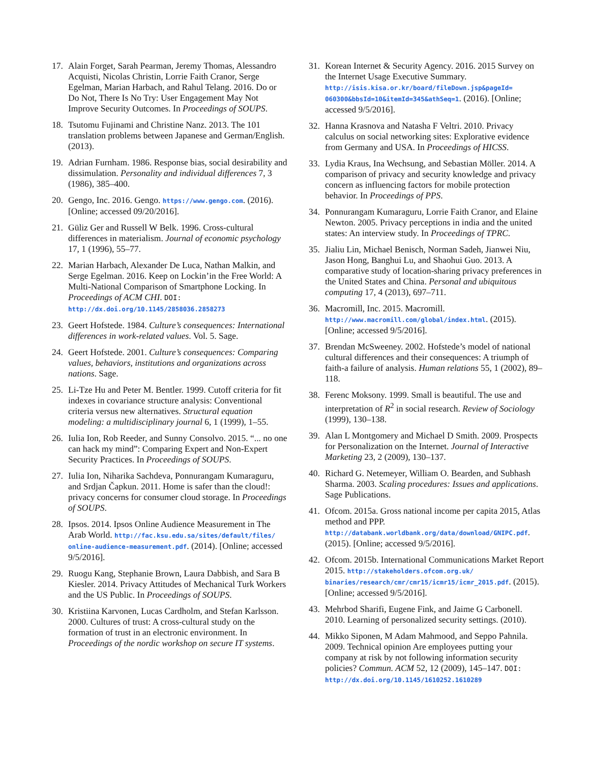17. Alain Forget, Sarah Pearman, Jeremy Thomas, Alessandro Acquisti, Nicolas Christin, Lorrie Faith Cranor, Serge Egelman, Marian Harbach, and Rahul Telang. 2016. Do or Do Not, There Is No Try: User Engagement May Not Improve Security Outcomes. In Proceedings of SOUPS.
18. Tsutomu Fujinami and Christine Nanz. 2013. The 101 translation problems between Japanese and German/English. (2013).
19. Adrian Furnham. 1986. Response bias, social desirability and dissimulation. Personality and individual differences 7, 3 (1986), 385–400.
20. Gengo, Inc. 2016. Gengo. https://www.gengo.com. (2016). [Online; accessed 09/20/2016].
21. Güliz Ger and Russell W Belk. 1996. Cross-cultural differences in materialism. Journal of economic psychology 17, 1 (1996), 55–77.
22. Marian Harbach, Alexander De Luca, Nathan Malkin, and Serge Egelman. 2016. Keep on Lockin’in the Free World: A Multi-National Comparison of Smartphone Locking. In Proceedings of ACM CHI. DOI: http://dx.doi.org/10.1145/2858036.2858273
23. Geert Hofstede. 1984. Culture’s consequences: International differences in work-related values. Vol. 5. Sage.
24. Geert Hofstede. 2001. Culture’s consequences: Comparing values, behaviors, institutions and organizations across nations. Sage.
25. Li-Tze Hu and Peter M. Bentler. 1999. Cutoff criteria for fit indexes in covariance structure analysis: Conventional criteria versus new alternatives. Structural equation modeling: a multidisciplinary journal 6, 1 (1999), 1–55.
26. Iulia Ion, Rob Reeder, and Sunny Consolvo. 2015. “... no one can hack my mind”: Comparing Expert and Non-Expert Security Practices. In Proceedings of SOUPS.
27. Iulia Ion, Niharika Sachdeva, Ponnurangam Kumaraguru, and Srdjan Čapkun. 2011. Home is safer than the cloud!: privacy concerns for consumer cloud storage. In Proceedings of SOUPS.
28. Ipsos. 2014. Ipsos Online Audience Measurement in The Arab World. http://fac.ksu.edu.sa/sites/default/files/ online-audience-measurement.pdf. (2014). [Online; accessed 9/5/2016].
29. Ruogu Kang, Stephanie Brown, Laura Dabbish, and Sara B Kiesler. 2014. Privacy Attitudes of Mechanical Turk Workers and the US Public. In Proceedings of SOUPS.
30. Kristiina Karvonen, Lucas Cardholm, and Stefan Karlsson. 2000. Cultures of trust: A cross-cultural study on the formation of trust in an electronic environment. In Proceedings of the nordic workshop on secure IT systems.
31. Korean Internet & Security Agency. 2016. 2015 Survey on the Internet Usage Executive Summary. http://isis.kisa.or.kr/board/fileDown.jsp&pageId= 060300&bbsId=10&itemId=345&athSeq=1. (2016). [Online; accessed 9/5/2016].
32. Hanna Krasnova and Natasha F Veltri. 2010. Privacy calculus on social networking sites: Explorative evidence from Germany and USA. In Proceedings of HICSS.
33. Lydia Kraus, Ina Wechsung, and Sebastian Möller. 2014. A comparison of privacy and security knowledge and privacy concern as influencing factors for mobile protection behavior. In Proceedings of PPS.
34. Ponnurangam Kumaraguru, Lorrie Faith Cranor, and Elaine Newton. 2005. Privacy perceptions in india and the united states: An interview study. In Proceedings of TPRC.
35. Jialiu Lin, Michael Benisch, Norman Sadeh, Jianwei Niu, Jason Hong, Banghui Lu, and Shaohui Guo. 2013. A comparative study of location-sharing privacy preferences in the United States and China. Personal and ubiquitous computing 17, 4 (2013), 697–711.
36. Macromill, Inc. 2015. Macromill. http://www.macromill.com/global/index.html. (2015). [Online; accessed 9/5/2016].
37. Brendan McSweeney. 2002. Hofstede’s model of national cultural differences and their consequences: A triumph of faith-a failure of analysis. Human relations 55, 1 (2002), 89–118.
38. Ferenc Moksony. 1999. Small is beautiful. The use and interpretation of R<sup>2</sup> in social research. Review of Sociology (1999), 130–138.
39. Alan L Montgomery and Michael D Smith. 2009. Prospects for Personalization on the Internet. Journal of Interactive Marketing 23, 2 (2009), 130–137.
40. Richard G. Netemeyer, William O. Bearden, and Subhash Sharma. 2003. Scaling procedures: Issues and applications. Sage Publications.
41. Ofcom. 2015a. Gross national income per capita 2015, Atlas method and PPP. http://databank.worldbank.org/data/download/GNIPC.pdf. (2015). [Online; accessed 9/5/2016].
42. Ofcom. 2015b. International Communications Market Report 2015. http://stakeholders.ofcom.org.uk/ binaries/research/cmr/cmr15/icmr15/icmr_2015.pdf. (2015). [Online; accessed 9/5/2016].
43. Mehrbod Sharifi, Eugene Fink, and Jaime G Carbonell. 2010. Learning of personalized security settings. (2010).
44. Mikko Siponen, M Adam Mahmood, and Seppo Pahnila. 2009. Technical opinion Are employees putting your company at risk by not following information security policies? Commun. ACM 52, 12 (2009), 145–147. DOI: http://dx.doi.org/10.1145/1610252.1610289